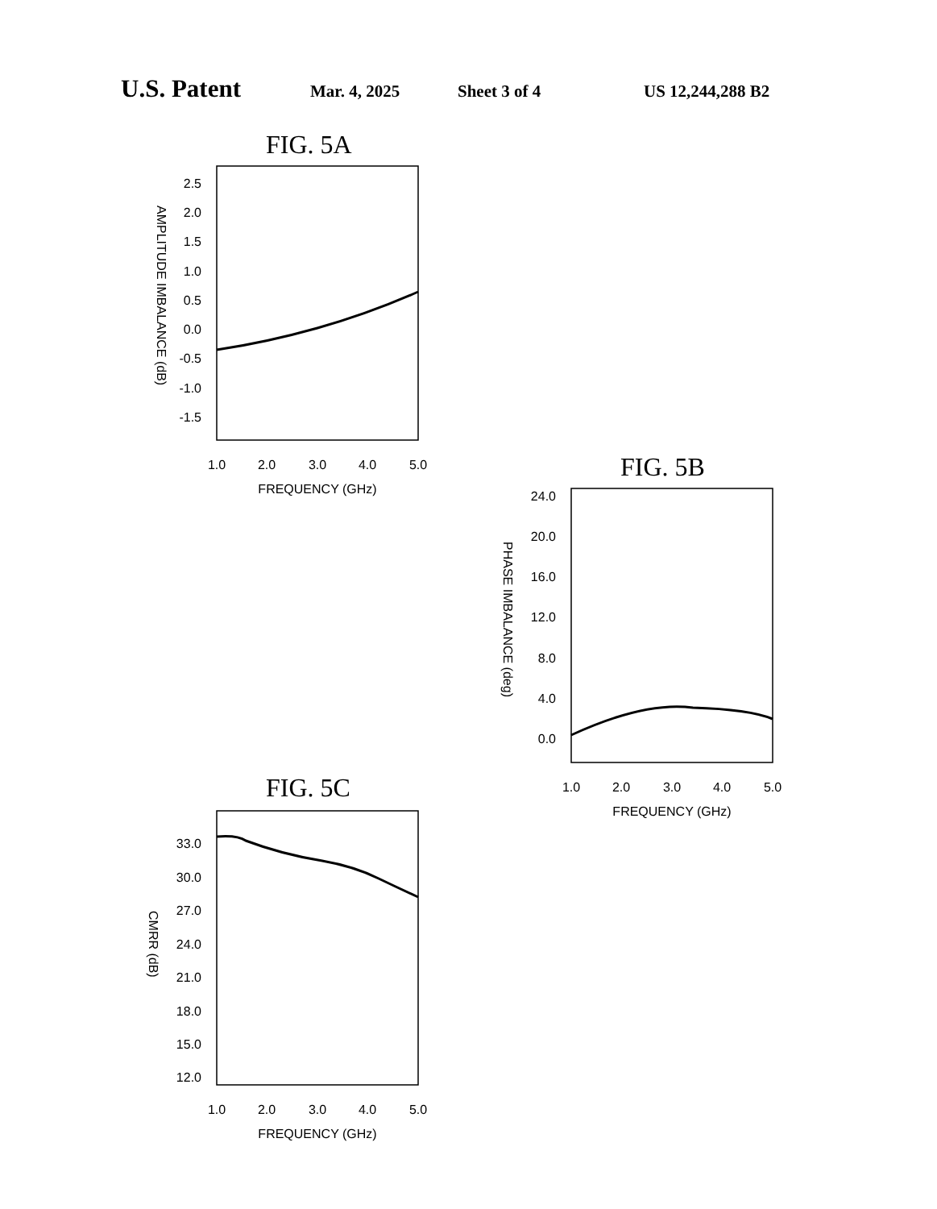U.S. Patent Mar. 4, 2025 Sheet 3 of 4 US 12,244,288 B2
FIG. 5A
FIG. 5B
FIG. 5C
2.5
2.0
1.5
1.0
0.5
0.0
-0.5
-1.0
-1.5
1.0
2.0
3.0
4.0
5.0
FREQUENCY (GHz)
AMPLITUDE IMBALANCE (dB)
24.0
20.0
16.0
12.0
8.0
4.0
0.0
1.0
2.0
3.0
4.0
5.0
FREQUENCY (GHz)
PHASE IMBALANCE (deg)
33.0
30.0
27.0
24.0
21.0
18.0
15.0
12.0
1.0
2.0
3.0
4.0
5.0
FREQUENCY (GHz)
CMRR (dB)